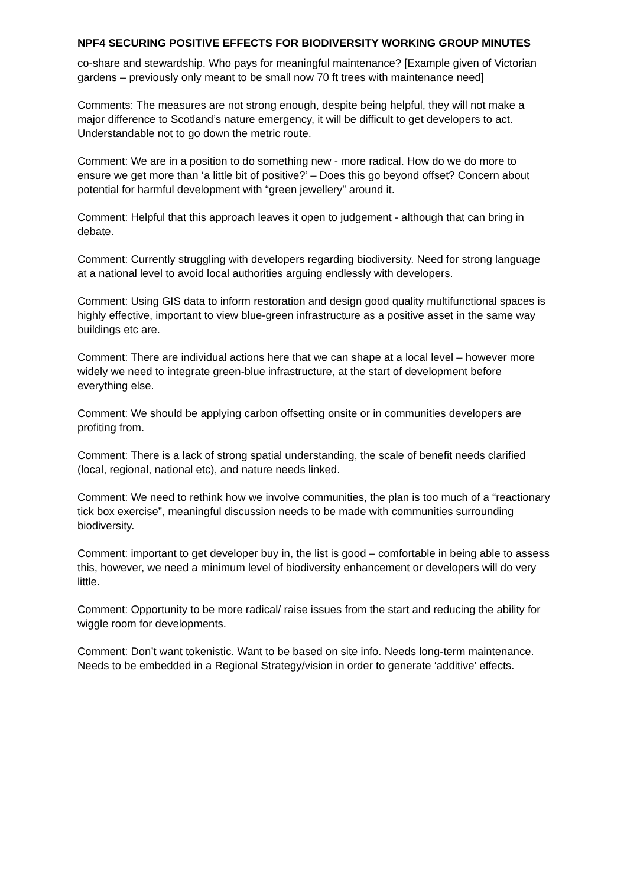NPF4 SECURING POSITIVE EFFECTS FOR BIODIVERSITY WORKING GROUP MINUTES
co-share and stewardship. Who pays for meaningful maintenance? [Example given of Victorian gardens – previously only meant to be small now 70 ft trees with maintenance need]
Comments: The measures are not strong enough, despite being helpful, they will not make a major difference to Scotland’s nature emergency, it will be difficult to get developers to act. Understandable not to go down the metric route.
Comment: We are in a position to do something new - more radical. How do we do more to ensure we get more than ‘a little bit of positive?’ – Does this go beyond offset? Concern about potential for harmful development with “green jewellery” around it.
Comment: Helpful that this approach leaves it open to judgement - although that can bring in debate.
Comment: Currently struggling with developers regarding biodiversity. Need for strong language at a national level to avoid local authorities arguing endlessly with developers.
Comment: Using GIS data to inform restoration and design good quality multifunctional spaces is highly effective, important to view blue-green infrastructure as a positive asset in the same way buildings etc are.
Comment: There are individual actions here that we can shape at a local level – however more widely we need to integrate green-blue infrastructure, at the start of development before everything else.
Comment: We should be applying carbon offsetting onsite or in communities developers are profiting from.
Comment: There is a lack of strong spatial understanding, the scale of benefit needs clarified (local, regional, national etc), and nature needs linked.
Comment: We need to rethink how we involve communities, the plan is too much of a “reactionary tick box exercise”, meaningful discussion needs to be made with communities surrounding biodiversity.
Comment: important to get developer buy in, the list is good – comfortable in being able to assess this, however, we need a minimum level of biodiversity enhancement or developers will do very little.
Comment: Opportunity to be more radical/ raise issues from the start and reducing the ability for wiggle room for developments.
Comment: Don’t want tokenistic. Want to be based on site info. Needs long-term maintenance. Needs to be embedded in a Regional Strategy/vision in order to generate ‘additive’ effects.